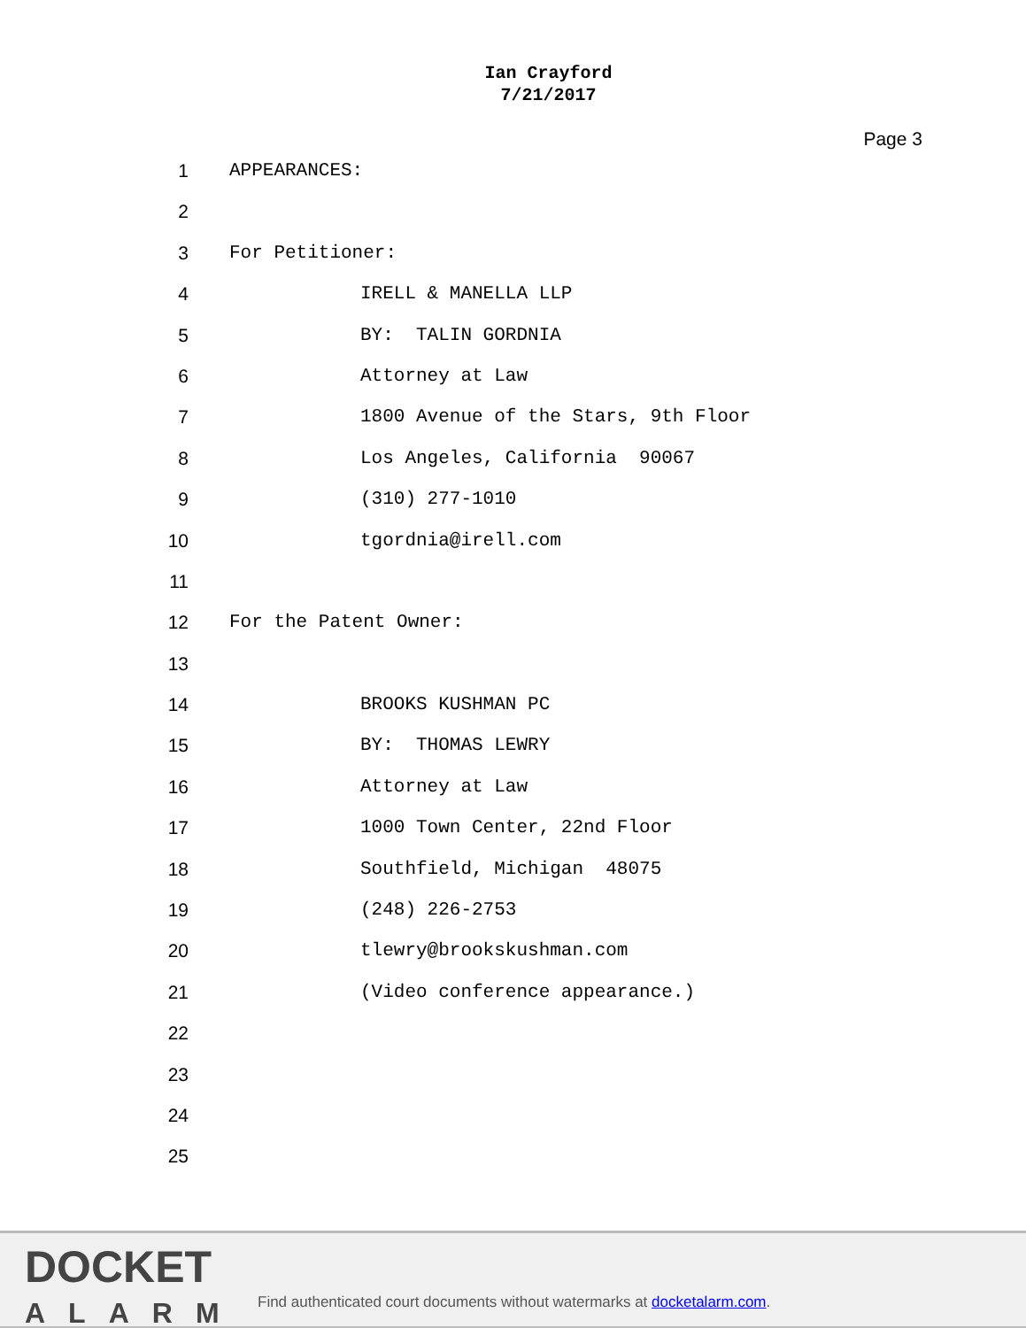Ian Crayford
7/21/2017
Page 3
1 APPEARANCES:
2
3 For Petitioner:
4 IRELL & MANELLA LLP
5 BY: TALIN GORDNIA
6 Attorney at Law
7 1800 Avenue of the Stars, 9th Floor
8 Los Angeles, California 90067
9 (310) 277-1010
10 tgordnia@irell.com
11
12 For the Patent Owner:
13
14 BROOKS KUSHMAN PC
15 BY: THOMAS LEWRY
16 Attorney at Law
17 1000 Town Center, 22nd Floor
18 Southfield, Michigan 48075
19 (248) 226-2753
20 tlewry@brookskushman.com
21 (Video conference appearance.)
22
23
24
25
DOCKET
ALARM
Find authenticated court documents without watermarks at docketalarm.com.